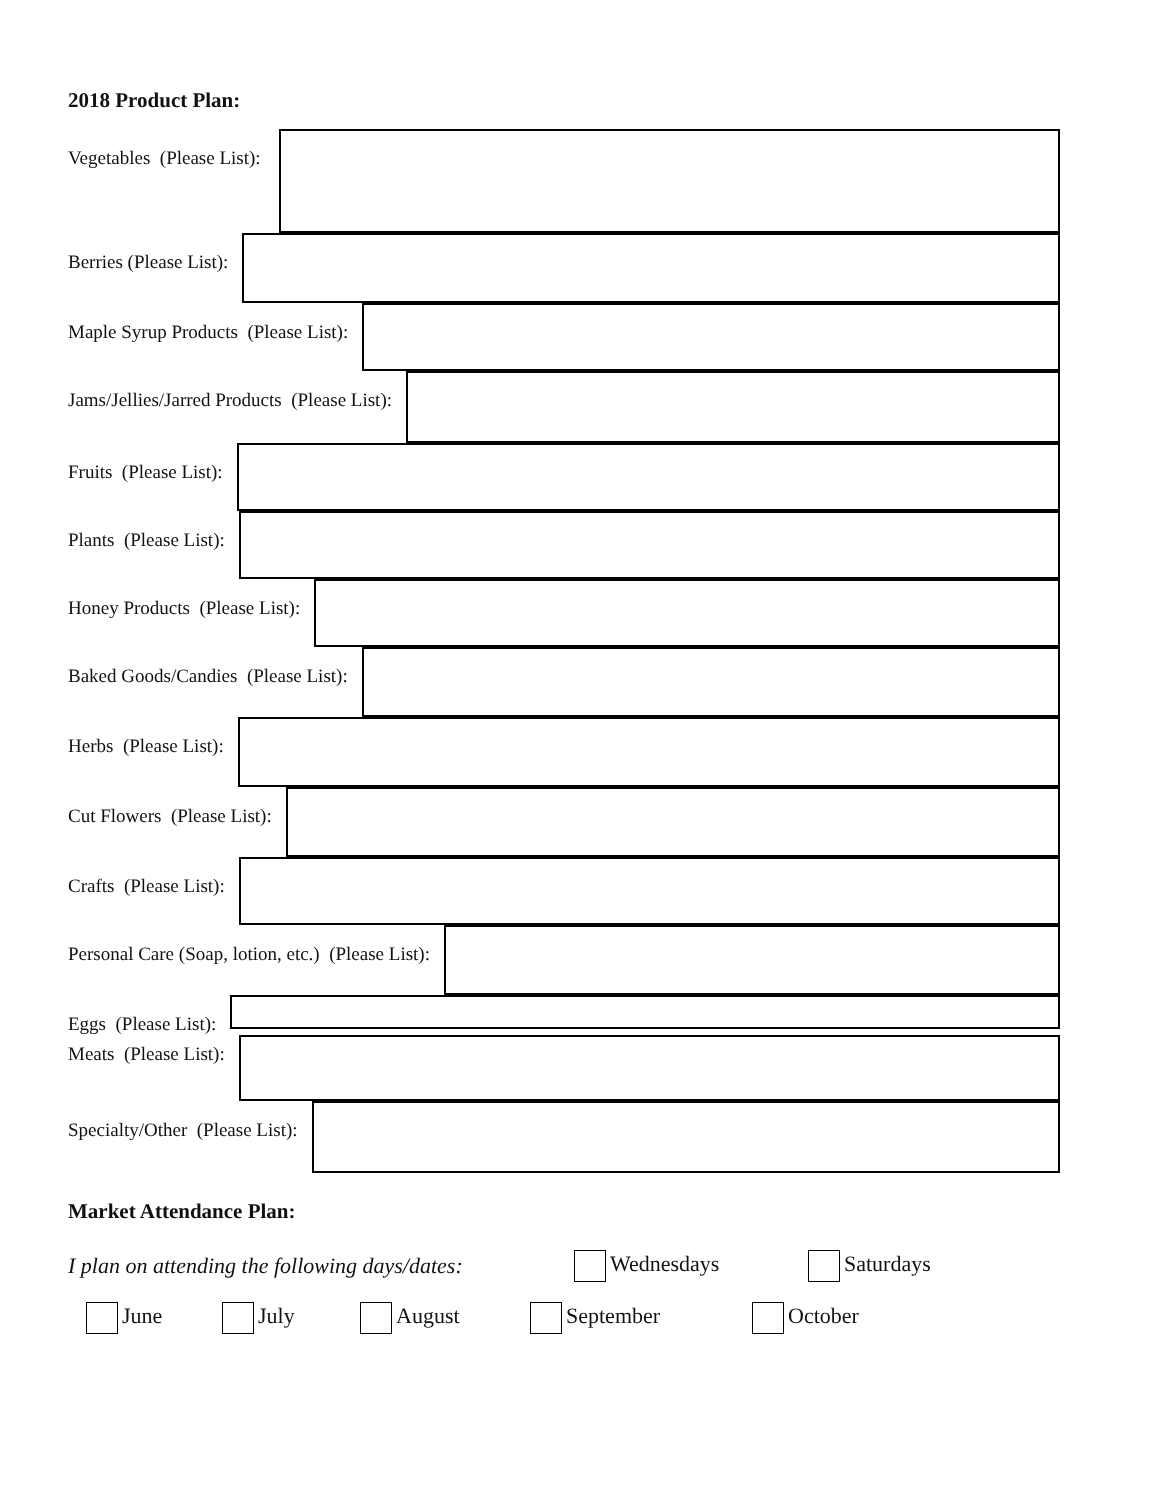2018 Product Plan:
Vegetables (Please List):
Berries (Please List):
Maple Syrup Products (Please List):
Jams/Jellies/Jarred Products (Please List):
Fruits (Please List):
Plants (Please List):
Honey Products (Please List):
Baked Goods/Candies (Please List):
Herbs (Please List):
Cut Flowers (Please List):
Crafts (Please List):
Personal Care (Soap, lotion, etc.) (Please List):
Eggs (Please List):
Meats (Please List):
Specialty/Other (Please List):
Market Attendance Plan:
I plan on attending the following days/dates: Wednesdays Saturdays
June July August September October